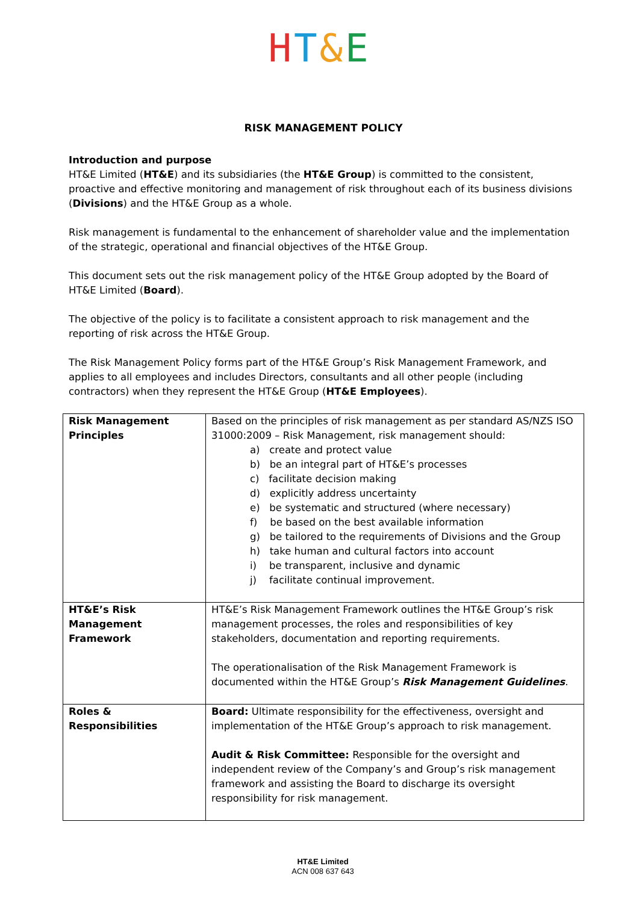HT&E
RISK MANAGEMENT POLICY
Introduction and purpose
HT&E Limited (HT&E) and its subsidiaries (the HT&E Group) is committed to the consistent, proactive and effective monitoring and management of risk throughout each of its business divisions (Divisions) and the HT&E Group as a whole.
Risk management is fundamental to the enhancement of shareholder value and the implementation of the strategic, operational and financial objectives of the HT&E Group.
This document sets out the risk management policy of the HT&E Group adopted by the Board of HT&E Limited (Board).
The objective of the policy is to facilitate a consistent approach to risk management and the reporting of risk across the HT&E Group.
The Risk Management Policy forms part of the HT&E Group’s Risk Management Framework, and applies to all employees and includes Directors, consultants and all other people (including contractors) when they represent the HT&E Group (HT&E Employees).
| Risk Management Principles | Based on the principles of risk management as per standard AS/NZS ISO 31000:2009 – Risk Management, risk management should: a) create and protect value b) be an integral part of HT&E’s processes c) facilitate decision making d) explicitly address uncertainty e) be systematic and structured (where necessary) f) be based on the best available information g) be tailored to the requirements of Divisions and the Group h) take human and cultural factors into account i) be transparent, inclusive and dynamic j) facilitate continual improvement. |
| HT&E’s Risk Management Framework | HT&E’s Risk Management Framework outlines the HT&E Group’s risk management processes, the roles and responsibilities of key stakeholders, documentation and reporting requirements. The operationalisation of the Risk Management Framework is documented within the HT&E Group’s Risk Management Guidelines . |
| Roles & Responsibilities | Board: Ultimate responsibility for the effectiveness, oversight and implementation of the HT&E Group’s approach to risk management. Audit & Risk Committee: Responsible for the oversight and independent review of the Company’s and Group’s risk management framework and assisting the Board to discharge its oversight responsibility for risk management. |
HT&E Limited
ACN 008 637 643